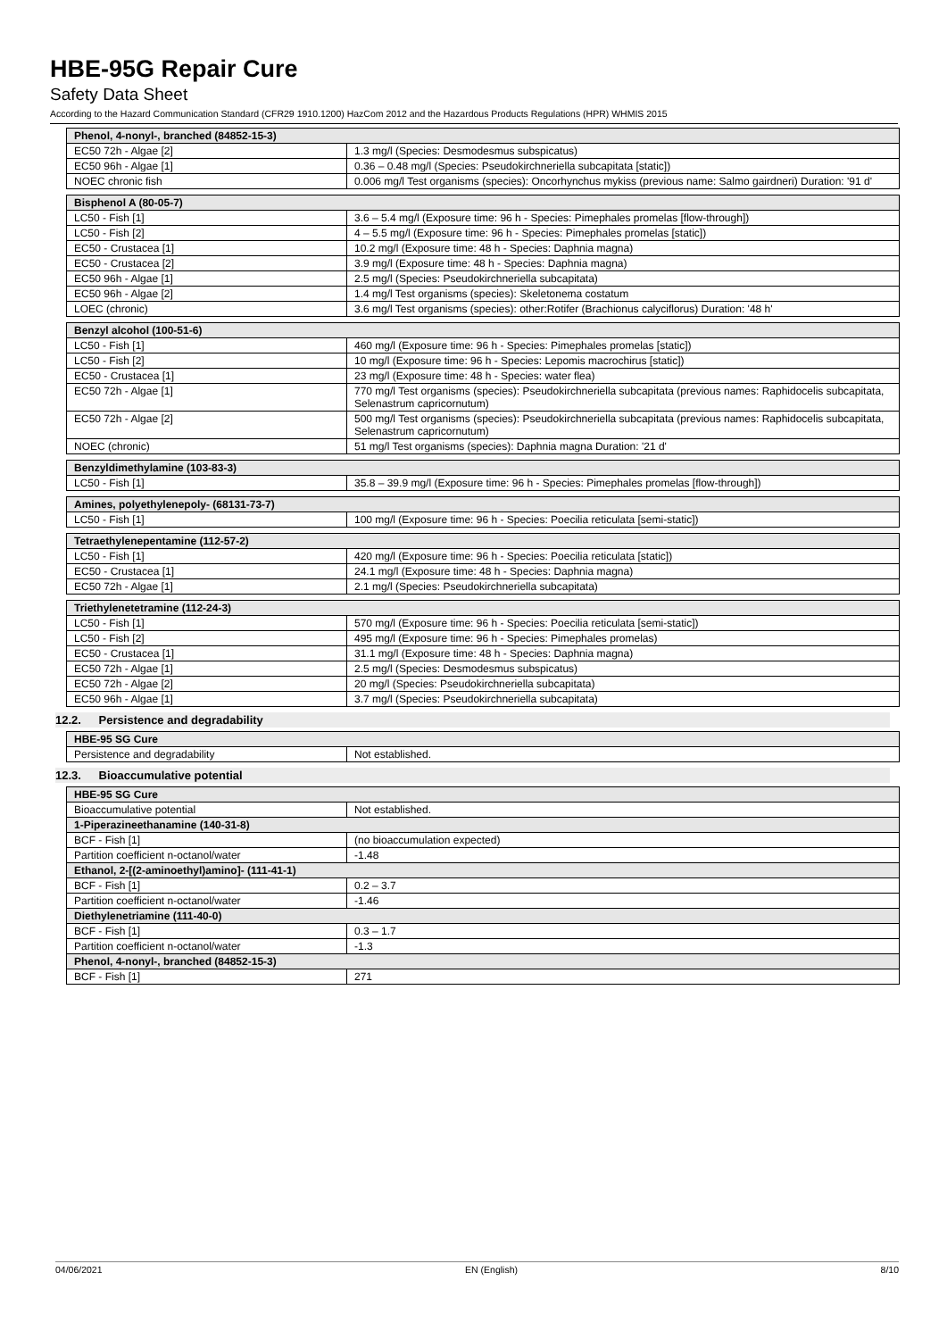HBE-95G Repair Cure
Safety Data Sheet
According to the Hazard Communication Standard (CFR29 1910.1200) HazCom 2012 and the Hazardous Products Regulations (HPR) WHMIS 2015
| Phenol, 4-nonyl-, branched (84852-15-3) | |
| --- | --- |
| EC50 72h - Algae [2] | 1.3 mg/l (Species: Desmodesmus subspicatus) |
| EC50 96h - Algae [1] | 0.36 – 0.48 mg/l (Species: Pseudokirchneriella subcapitata [static]) |
| NOEC chronic fish | 0.006 mg/l Test organisms (species): Oncorhynchus mykiss (previous name: Salmo gairdneri) Duration: '91 d' |
| Bisphenol A (80-05-7) | |
| --- | --- |
| LC50 - Fish [1] | 3.6 – 5.4 mg/l (Exposure time: 96 h - Species: Pimephales promelas [flow-through]) |
| LC50 - Fish [2] | 4 – 5.5 mg/l (Exposure time: 96 h - Species: Pimephales promelas [static]) |
| EC50 - Crustacea [1] | 10.2 mg/l (Exposure time: 48 h - Species: Daphnia magna) |
| EC50 - Crustacea [2] | 3.9 mg/l (Exposure time: 48 h - Species: Daphnia magna) |
| EC50 96h - Algae [1] | 2.5 mg/l (Species: Pseudokirchneriella subcapitata) |
| EC50 96h - Algae [2] | 1.4 mg/l Test organisms (species): Skeletonema costatum |
| LOEC (chronic) | 3.6 mg/l Test organisms (species): other:Rotifer (Brachionus calyciflorus) Duration: '48 h' |
| Benzyl alcohol (100-51-6) | |
| --- | --- |
| LC50 - Fish [1] | 460 mg/l (Exposure time: 96 h - Species: Pimephales promelas [static]) |
| LC50 - Fish [2] | 10 mg/l (Exposure time: 96 h - Species: Lepomis macrochirus [static]) |
| EC50 - Crustacea [1] | 23 mg/l (Exposure time: 48 h - Species: water flea) |
| EC50 72h - Algae [1] | 770 mg/l Test organisms (species): Pseudokirchneriella subcapitata (previous names: Raphidocelis subcapitata, Selenastrum capricornutum) |
| EC50 72h - Algae [2] | 500 mg/l Test organisms (species): Pseudokirchneriella subcapitata (previous names: Raphidocelis subcapitata, Selenastrum capricornutum) |
| NOEC (chronic) | 51 mg/l Test organisms (species): Daphnia magna Duration: '21 d' |
| Benzyldimethylamine (103-83-3) | |
| --- | --- |
| LC50 - Fish [1] | 35.8 – 39.9 mg/l (Exposure time: 96 h - Species: Pimephales promelas [flow-through]) |
| Amines, polyethylenepoly- (68131-73-7) | |
| --- | --- |
| LC50 - Fish [1] | 100 mg/l (Exposure time: 96 h - Species: Poecilia reticulata [semi-static]) |
| Tetraethylenepentamine (112-57-2) | |
| --- | --- |
| LC50 - Fish [1] | 420 mg/l (Exposure time: 96 h - Species: Poecilia reticulata [static]) |
| EC50 - Crustacea [1] | 24.1 mg/l (Exposure time: 48 h - Species: Daphnia magna) |
| EC50 72h - Algae [1] | 2.1 mg/l (Species: Pseudokirchneriella subcapitata) |
| Triethylenetetramine (112-24-3) | |
| --- | --- |
| LC50 - Fish [1] | 570 mg/l (Exposure time: 96 h - Species: Poecilia reticulata [semi-static]) |
| LC50 - Fish [2] | 495 mg/l (Exposure time: 96 h - Species: Pimephales promelas) |
| EC50 - Crustacea [1] | 31.1 mg/l (Exposure time: 48 h - Species: Daphnia magna) |
| EC50 72h - Algae [1] | 2.5 mg/l (Species: Desmodesmus subspicatus) |
| EC50 72h - Algae [2] | 20 mg/l (Species: Pseudokirchneriella subcapitata) |
| EC50 96h - Algae [1] | 3.7 mg/l (Species: Pseudokirchneriella subcapitata) |
12.2. Persistence and degradability
| HBE-95 SG Cure | |
| --- | --- |
| Persistence and degradability | Not established. |
12.3. Bioaccumulative potential
| HBE-95 SG Cure | |
| --- | --- |
| Bioaccumulative potential | Not established. |
| 1-Piperazineethanamine (140-31-8) | |
| BCF - Fish [1] | (no bioaccumulation expected) |
| Partition coefficient n-octanol/water | -1.48 |
| Ethanol, 2-[(2-aminoethyl)amino]- (111-41-1) | |
| BCF - Fish [1] | 0.2 – 3.7 |
| Partition coefficient n-octanol/water | -1.46 |
| Diethylenetriamine (111-40-0) | |
| BCF - Fish [1] | 0.3 – 1.7 |
| Partition coefficient n-octanol/water | -1.3 |
| Phenol, 4-nonyl-, branched (84852-15-3) | |
| BCF - Fish [1] | 271 |
04/06/2021 EN (English) 8/10